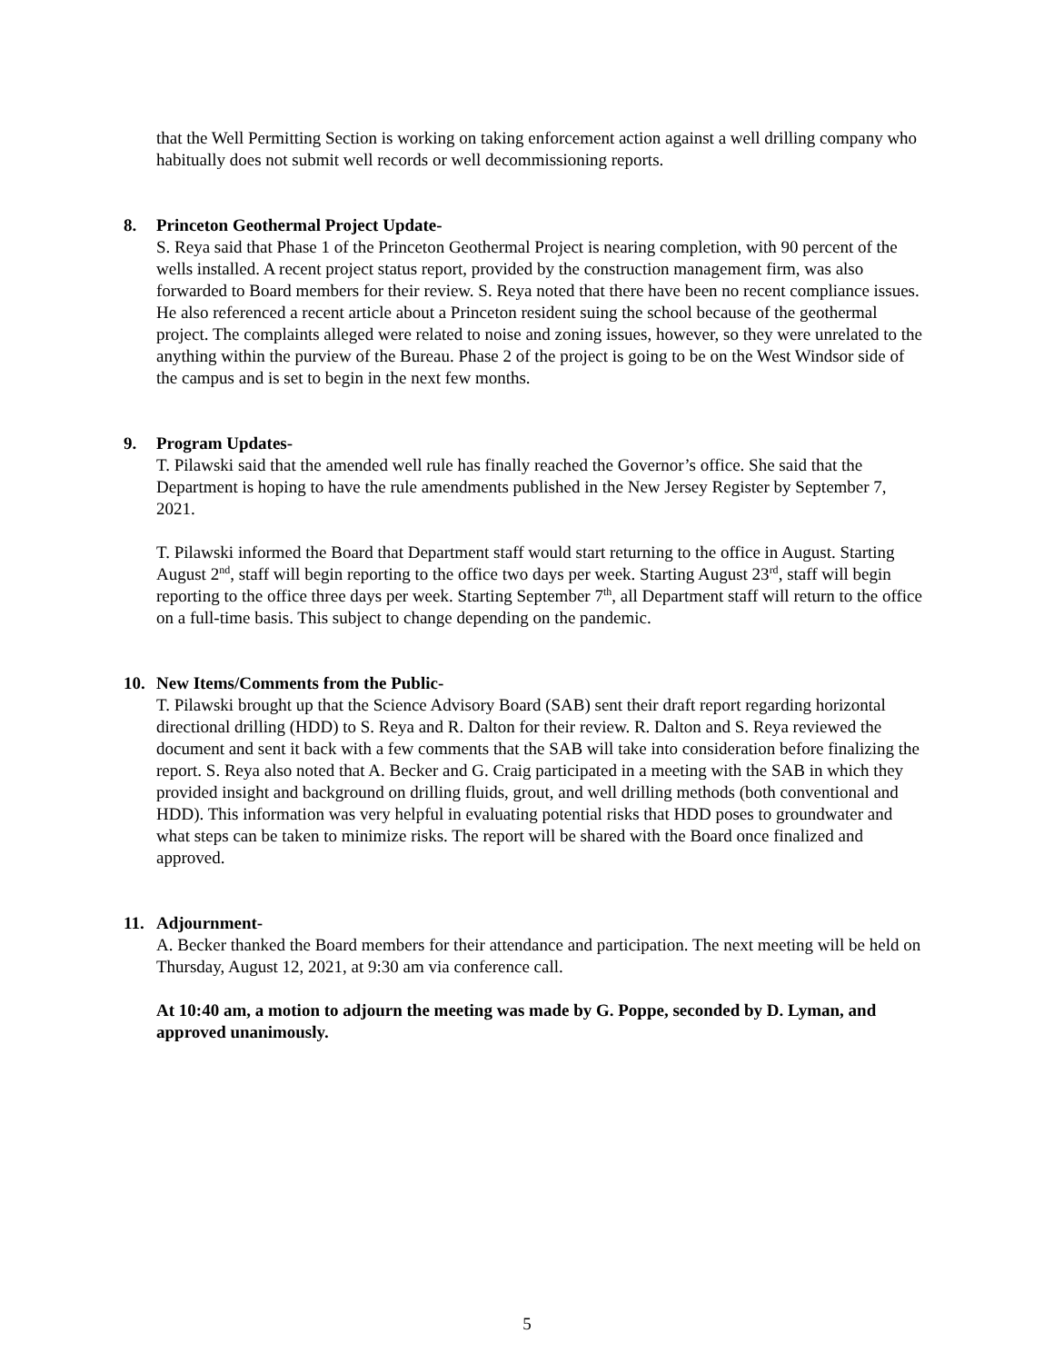that the Well Permitting Section is working on taking enforcement action against a well drilling company who habitually does not submit well records or well decommissioning reports.
8. Princeton Geothermal Project Update-
S. Reya said that Phase 1 of the Princeton Geothermal Project is nearing completion, with 90 percent of the wells installed. A recent project status report, provided by the construction management firm, was also forwarded to Board members for their review. S. Reya noted that there have been no recent compliance issues. He also referenced a recent article about a Princeton resident suing the school because of the geothermal project. The complaints alleged were related to noise and zoning issues, however, so they were unrelated to the anything within the purview of the Bureau. Phase 2 of the project is going to be on the West Windsor side of the campus and is set to begin in the next few months.
9. Program Updates-
T. Pilawski said that the amended well rule has finally reached the Governor’s office. She said that the Department is hoping to have the rule amendments published in the New Jersey Register by September 7, 2021.
T. Pilawski informed the Board that Department staff would start returning to the office in August. Starting August 2<sup>nd</sup>, staff will begin reporting to the office two days per week. Starting August 23<sup>rd</sup>, staff will begin reporting to the office three days per week. Starting September 7<sup>th</sup>, all Department staff will return to the office on a full-time basis. This subject to change depending on the pandemic.
10. New Items/Comments from the Public-
T. Pilawski brought up that the Science Advisory Board (SAB) sent their draft report regarding horizontal directional drilling (HDD) to S. Reya and R. Dalton for their review. R. Dalton and S. Reya reviewed the document and sent it back with a few comments that the SAB will take into consideration before finalizing the report. S. Reya also noted that A. Becker and G. Craig participated in a meeting with the SAB in which they provided insight and background on drilling fluids, grout, and well drilling methods (both conventional and HDD). This information was very helpful in evaluating potential risks that HDD poses to groundwater and what steps can be taken to minimize risks. The report will be shared with the Board once finalized and approved.
11. Adjournment-
A. Becker thanked the Board members for their attendance and participation. The next meeting will be held on Thursday, August 12, 2021, at 9:30 am via conference call.
At 10:40 am, a motion to adjourn the meeting was made by G. Poppe, seconded by D. Lyman, and approved unanimously.
5